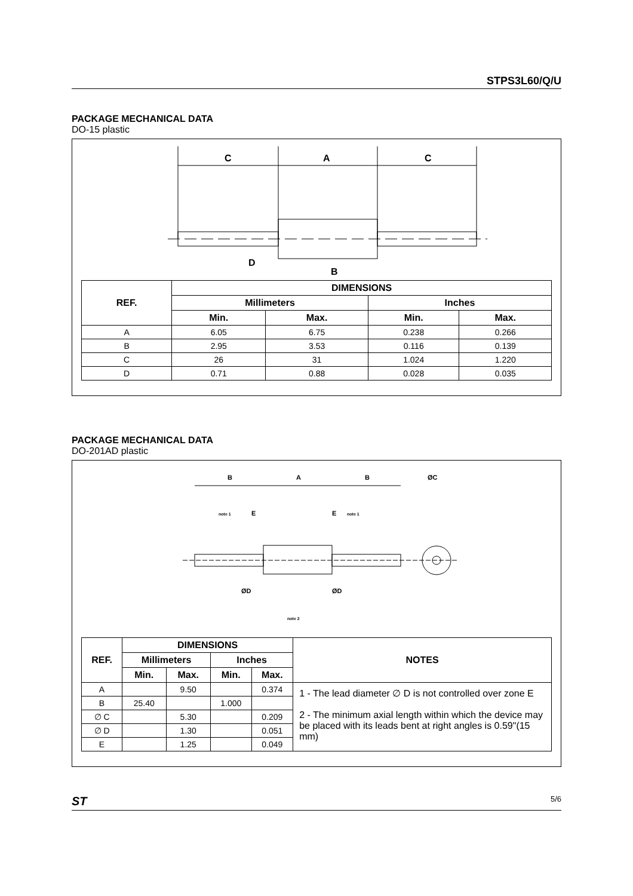STPS3L60/Q/U
PACKAGE MECHANICAL DATA
DO-15 plastic
C
A
C
D
B
| REF. | DIMENSIONS | | | |
| --- | --- | --- | --- | --- |
| | Millimeters | | Inches | |
| | Min. | Max. | Min. | Max. |
| A | 6.05 | 6.75 | 0.238 | 0.266 |
| B | 2.95 | 3.53 | 0.116 | 0.139 |
| C | 26 | 31 | 1.024 | 1.220 |
| D | 0.71 | 0.88 | 0.028 | 0.035 |
PACKAGE MECHANICAL DATA
DO-201AD plastic
B
A
B
ØC
note 1
E
E
note 1
ØD
ØD
note 2
| REF. | DIMENSIONS | | | | NOTES |
| --- | --- | --- | --- | --- | --- |
| | Millimeters | | Inches | | |
| | Min. | Max. | Min. | Max. | |
| A | | 9.50 | | 0.374 | 1 - The lead diameter ∅ D is not controlled over zone E 2 - The minimum axial length within which the device may be placed with its leads bent at right angles is 0.59"(15 mm) |
| B | 25.40 | | 1.000 | | |
| ∅ C | | 5.30 | | 0.209 | |
| ∅ D | | 1.30 | | 0.051 | |
| E | | 1.25 | | 0.049 | |
ST 5/6